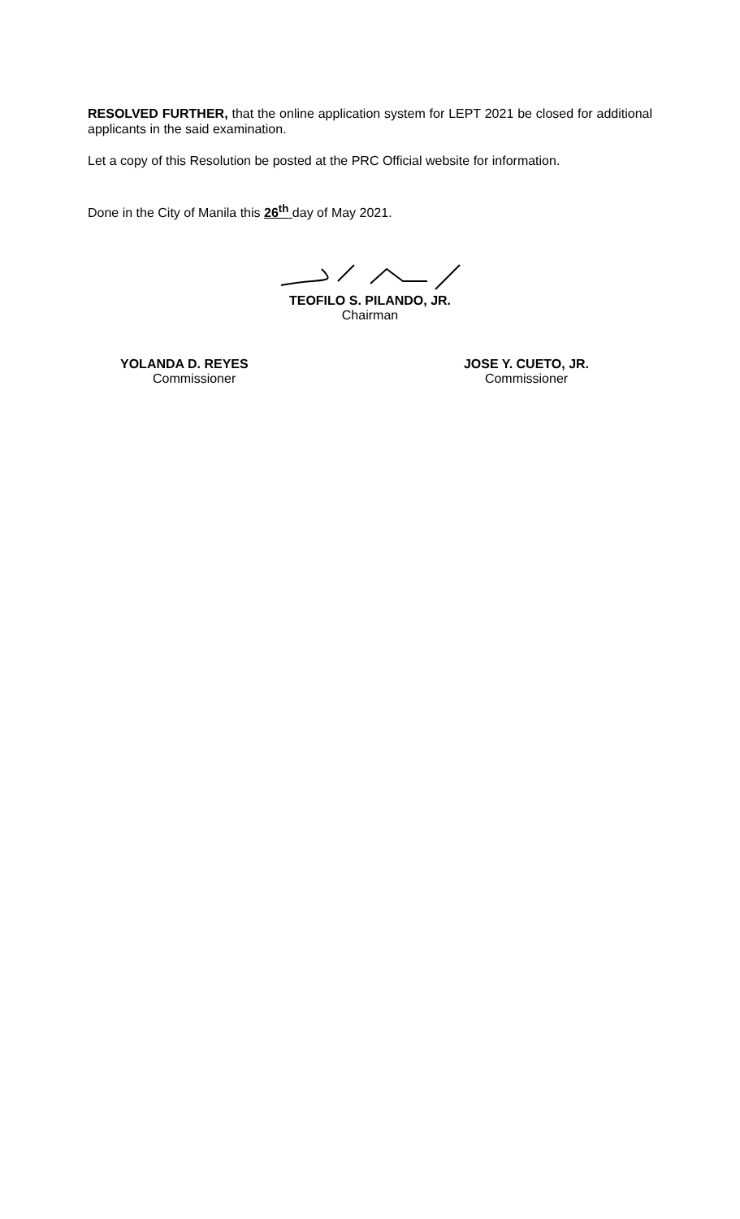RESOLVED FURTHER, that the online application system for LEPT 2021 be closed for additional applicants in the said examination.
Let a copy of this Resolution be posted at the PRC Official website for information.
Done in the City of Manila this 26<sup>th</sup> day of May 2021.
TEOFILO S. PILANDO, JR.
Chairman
YOLANDA D. REYES
Commissioner
JOSE Y. CUETO, JR.
Commissioner